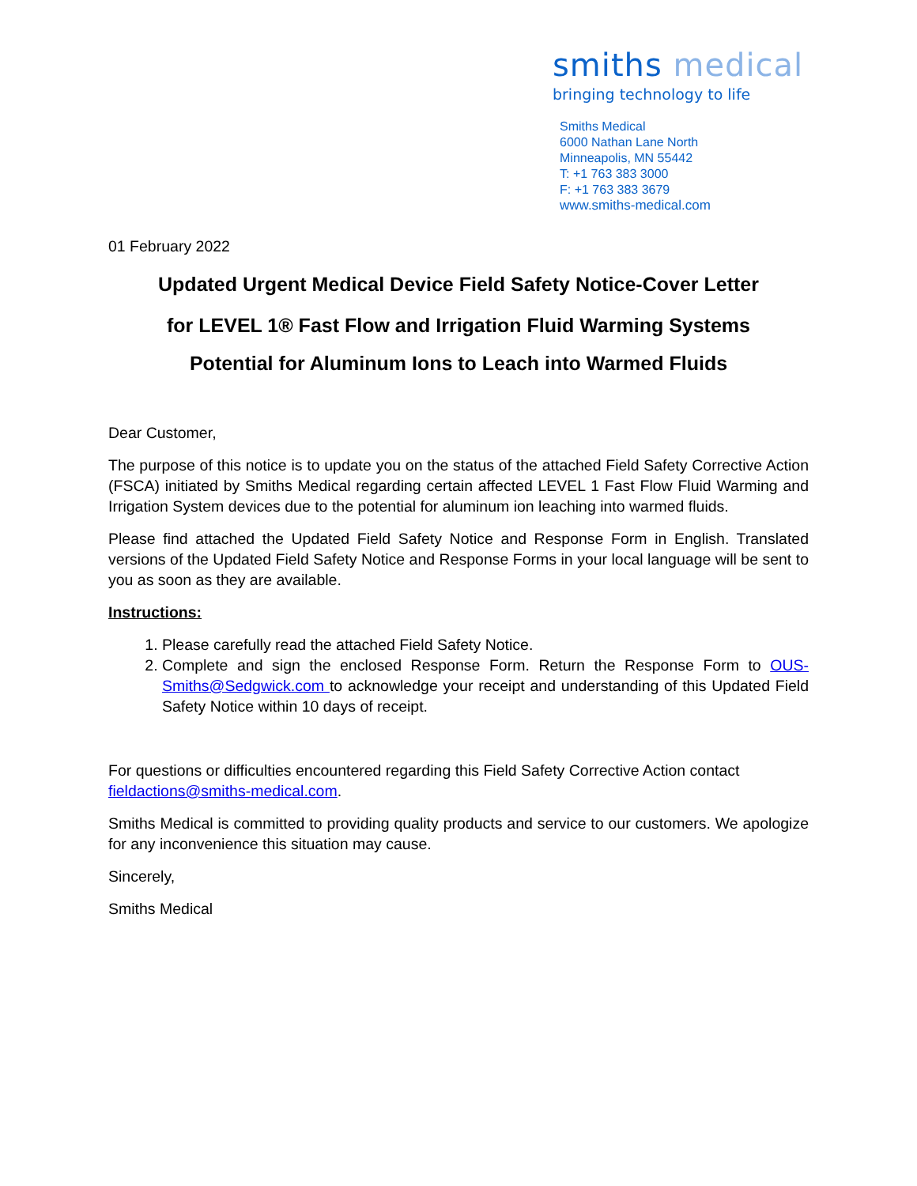smiths medical
bringing technology to life
Smiths Medical
6000 Nathan Lane North
Minneapolis, MN 55442
T: +1 763 383 3000
F: +1 763 383 3679
www.smiths-medical.com
01 February 2022
Updated Urgent Medical Device Field Safety Notice-Cover Letter
for LEVEL 1® Fast Flow and Irrigation Fluid Warming Systems
Potential for Aluminum Ions to Leach into Warmed Fluids
Dear Customer,
The purpose of this notice is to update you on the status of the attached Field Safety Corrective Action (FSCA) initiated by Smiths Medical regarding certain affected LEVEL 1 Fast Flow Fluid Warming and Irrigation System devices due to the potential for aluminum ion leaching into warmed fluids.
Please find attached the Updated Field Safety Notice and Response Form in English. Translated versions of the Updated Field Safety Notice and Response Forms in your local language will be sent to you as soon as they are available.
Instructions:
1. Please carefully read the attached Field Safety Notice.
2. Complete and sign the enclosed Response Form. Return the Response Form to OUS-Smiths@Sedgwick.com to acknowledge your receipt and understanding of this Updated Field Safety Notice within 10 days of receipt.
For questions or difficulties encountered regarding this Field Safety Corrective Action contact fieldactions@smiths-medical.com.
Smiths Medical is committed to providing quality products and service to our customers. We apologize for any inconvenience this situation may cause.
Sincerely,
Smiths Medical